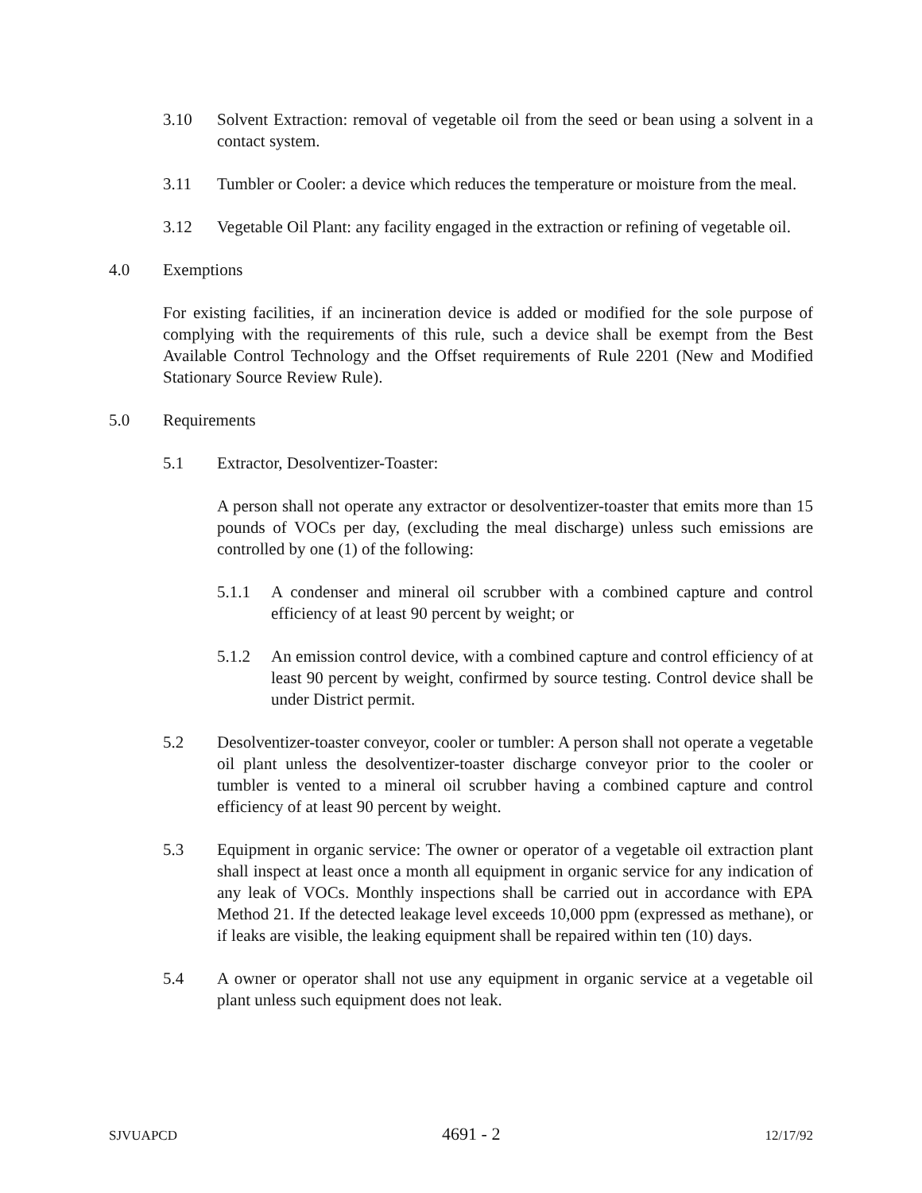3.10 Solvent Extraction: removal of vegetable oil from the seed or bean using a solvent in a contact system.
3.11 Tumbler or Cooler: a device which reduces the temperature or moisture from the meal.
3.12 Vegetable Oil Plant: any facility engaged in the extraction or refining of vegetable oil.
4.0 Exemptions
For existing facilities, if an incineration device is added or modified for the sole purpose of complying with the requirements of this rule, such a device shall be exempt from the Best Available Control Technology and the Offset requirements of Rule 2201 (New and Modified Stationary Source Review Rule).
5.0 Requirements
5.1 Extractor, Desolventizer-Toaster:
A person shall not operate any extractor or desolventizer-toaster that emits more than 15 pounds of VOCs per day, (excluding the meal discharge) unless such emissions are controlled by one (1) of the following:
5.1.1 A condenser and mineral oil scrubber with a combined capture and control efficiency of at least 90 percent by weight; or
5.1.2 An emission control device, with a combined capture and control efficiency of at least 90 percent by weight, confirmed by source testing. Control device shall be under District permit.
5.2 Desolventizer-toaster conveyor, cooler or tumbler: A person shall not operate a vegetable oil plant unless the desolventizer-toaster discharge conveyor prior to the cooler or tumbler is vented to a mineral oil scrubber having a combined capture and control efficiency of at least 90 percent by weight.
5.3 Equipment in organic service: The owner or operator of a vegetable oil extraction plant shall inspect at least once a month all equipment in organic service for any indication of any leak of VOCs. Monthly inspections shall be carried out in accordance with EPA Method 21. If the detected leakage level exceeds 10,000 ppm (expressed as methane), or if leaks are visible, the leaking equipment shall be repaired within ten (10) days.
5.4 A owner or operator shall not use any equipment in organic service at a vegetable oil plant unless such equipment does not leak.
SJVUAPCD 4691 - 2 12/17/92